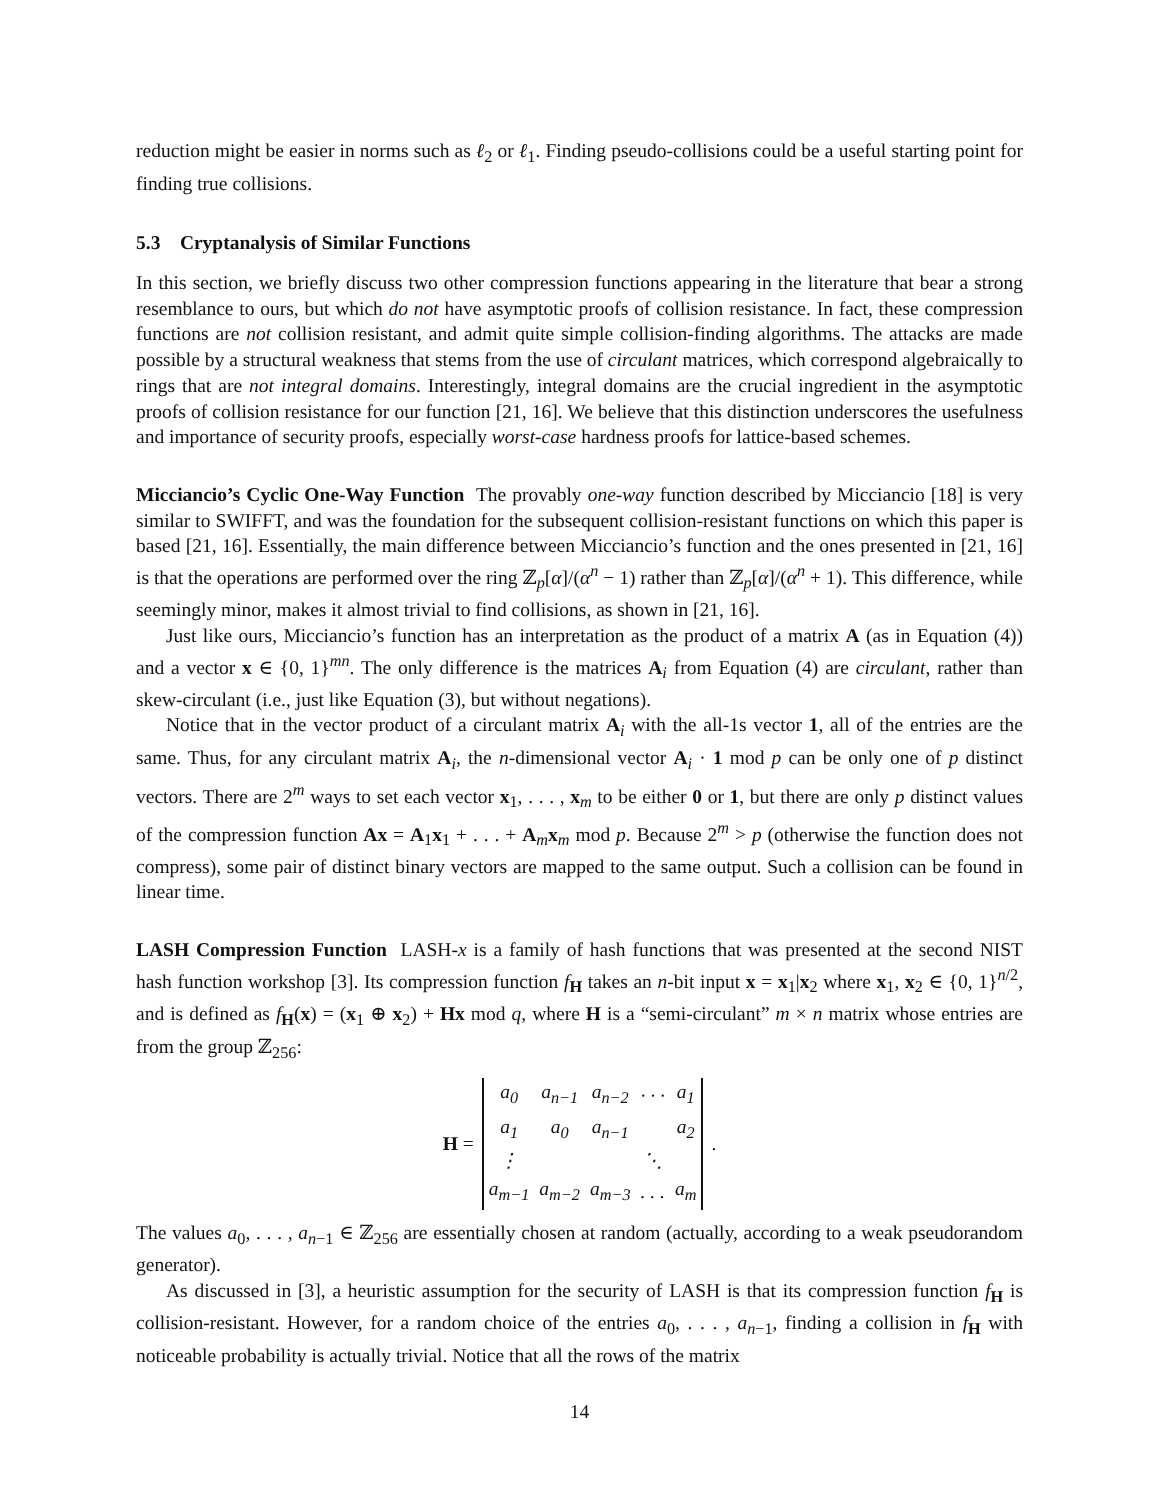reduction might be easier in norms such as ℓ<sub>2</sub> or ℓ<sub>1</sub>. Finding pseudo-collisions could be a useful starting point for finding true collisions.
5.3 Cryptanalysis of Similar Functions
In this section, we briefly discuss two other compression functions appearing in the literature that bear a strong resemblance to ours, but which do not have asymptotic proofs of collision resistance. In fact, these compression functions are not collision resistant, and admit quite simple collision-finding algorithms. The attacks are made possible by a structural weakness that stems from the use of circulant matrices, which correspond algebraically to rings that are not integral domains. Interestingly, integral domains are the crucial ingredient in the asymptotic proofs of collision resistance for our function [21, 16]. We believe that this distinction underscores the usefulness and importance of security proofs, especially worst-case hardness proofs for lattice-based schemes.
Micciancio’s Cyclic One-Way Function The provably one-way function described by Micciancio [18] is very similar to SWIFFT, and was the foundation for the subsequent collision-resistant functions on which this paper is based [21, 16]. Essentially, the main difference between Micciancio’s function and the ones presented in [21, 16] is that the operations are performed over the ring ℤ<sub>p</sub>[α]/(α<sup>n</sup> − 1) rather than ℤ<sub>p</sub>[α]/(α<sup>n</sup> + 1). This difference, while seemingly minor, makes it almost trivial to find collisions, as shown in [21, 16].
Just like ours, Micciancio’s function has an interpretation as the product of a matrix A (as in Equation (4)) and a vector x ∈ {0, 1}<sup>mn</sup>. The only difference is the matrices A<sub>i</sub> from Equation (4) are circulant, rather than skew-circulant (i.e., just like Equation (3), but without negations).
Notice that in the vector product of a circulant matrix A<sub>i</sub> with the all-1s vector 1, all of the entries are the same. Thus, for any circulant matrix A<sub>i</sub>, the n-dimensional vector A<sub>i</sub> · 1 mod p can be only one of p distinct vectors. There are 2<sup>m</sup> ways to set each vector x<sub>1</sub>, . . . , x<sub>m</sub> to be either 0 or 1, but there are only p distinct values of the compression function Ax = A<sub>1</sub>x<sub>1</sub> + . . . + A<sub>m</sub>x<sub>m</sub> mod p. Because 2<sup>m</sup> > p (otherwise the function does not compress), some pair of distinct binary vectors are mapped to the same output. Such a collision can be found in linear time.
LASH Compression Function LASH-x is a family of hash functions that was presented at the second NIST hash function workshop [3]. Its compression function f<sub>H</sub> takes an n-bit input x = x<sub>1</sub>|x<sub>2</sub> where x<sub>1</sub>, x<sub>2</sub> ∈ {0, 1}<sup>n/2</sup>, and is defined as f<sub>H</sub>(x) = (x<sub>1</sub> ⊕ x<sub>2</sub>) + Hx mod q, where H is a “semi-circulant” m × n matrix whose entries are from the group ℤ<sub>256</sub>:
H =
| a<sub>0</sub> | a<sub>n−1</sub> | a<sub>n−2</sub> | · · · | a<sub>1</sub> |
| a<sub>1</sub> | a<sub>0</sub> | a<sub>n−1</sub> | | a<sub>2</sub> |
| ⋮ | | | ⋱ | |
| a<sub>m−1</sub> | a<sub>m−2</sub> | a<sub>m−3</sub> | . . . | a<sub>m</sub> |
.
The values a<sub>0</sub>, . . . , a<sub>n−1</sub> ∈ ℤ<sub>256</sub> are essentially chosen at random (actually, according to a weak pseudorandom generator).
As discussed in [3], a heuristic assumption for the security of LASH is that its compression function f<sub>H</sub> is collision-resistant. However, for a random choice of the entries a<sub>0</sub>, . . . , a<sub>n−1</sub>, finding a collision in f<sub>H</sub> with noticeable probability is actually trivial. Notice that all the rows of the matrix
14